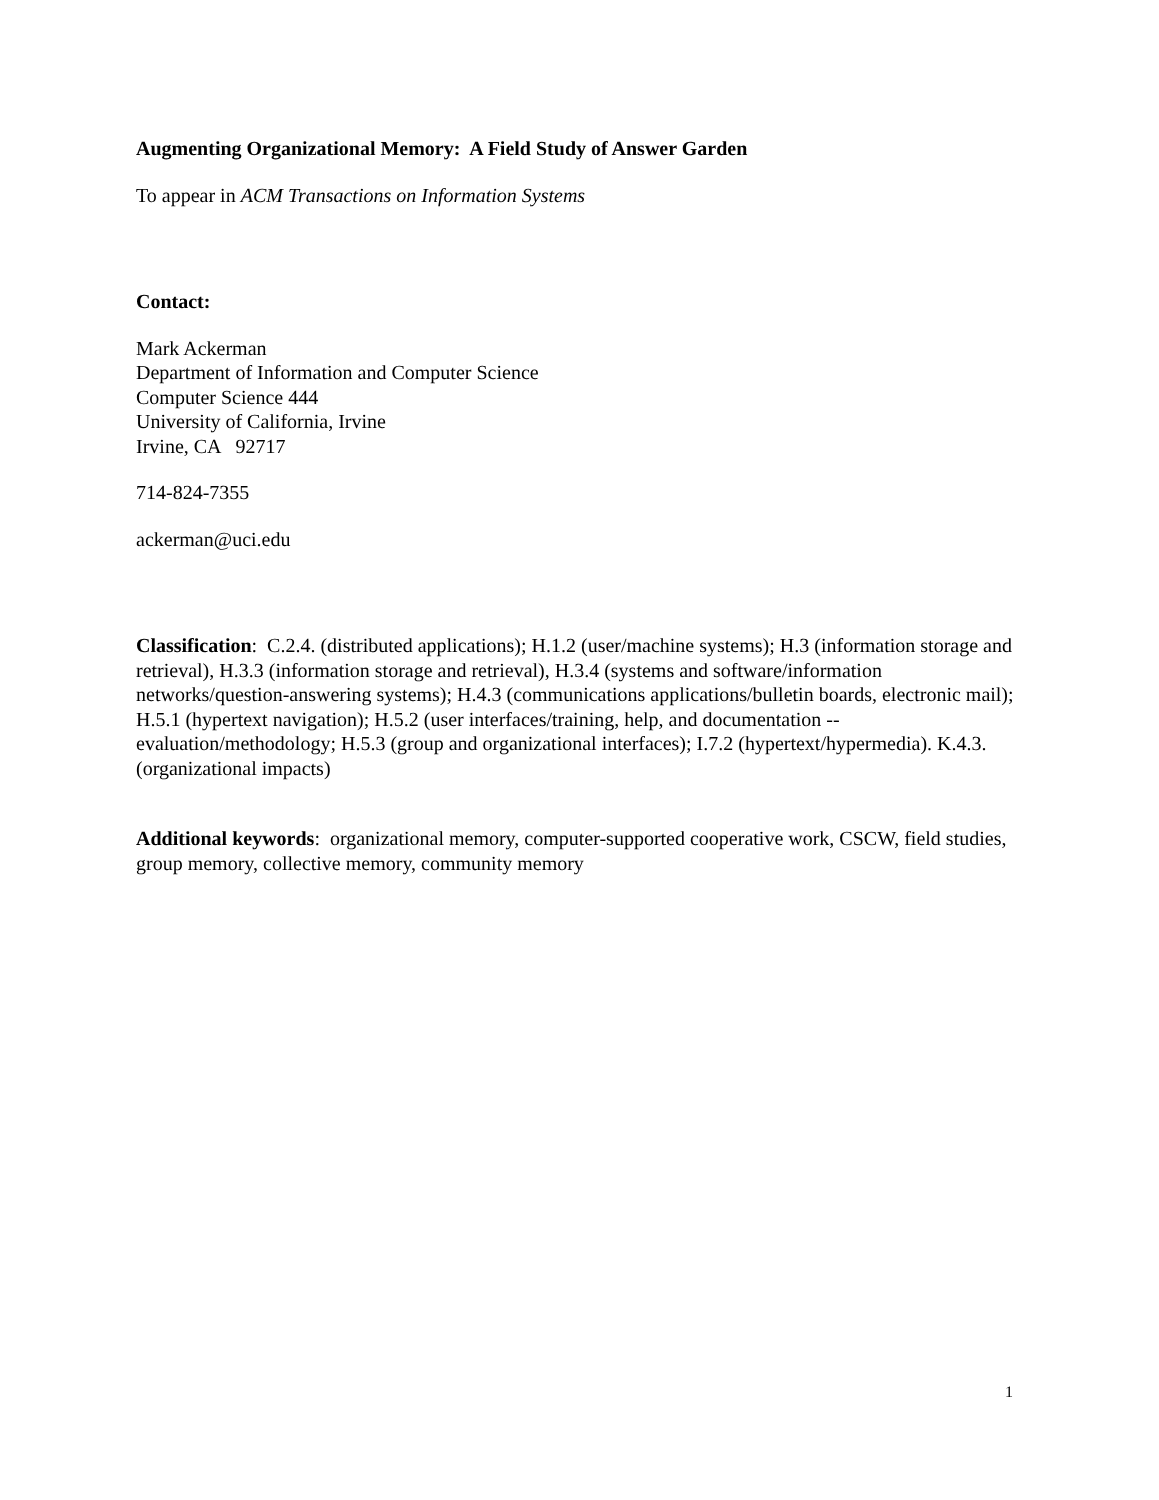Augmenting Organizational Memory: A Field Study of Answer Garden
To appear in ACM Transactions on Information Systems
Contact:
Mark Ackerman
Department of Information and Computer Science
Computer Science 444
University of California, Irvine
Irvine, CA 92717
714-824-7355
ackerman@uci.edu
Classification: C.2.4. (distributed applications); H.1.2 (user/machine systems); H.3 (information storage and retrieval), H.3.3 (information storage and retrieval), H.3.4 (systems and software/information networks/question-answering systems); H.4.3 (communications applications/bulletin boards, electronic mail); H.5.1 (hypertext navigation); H.5.2 (user interfaces/training, help, and documentation -- evaluation/methodology; H.5.3 (group and organizational interfaces); I.7.2 (hypertext/hypermedia). K.4.3. (organizational impacts)
Additional keywords: organizational memory, computer-supported cooperative work, CSCW, field studies, group memory, collective memory, community memory
1